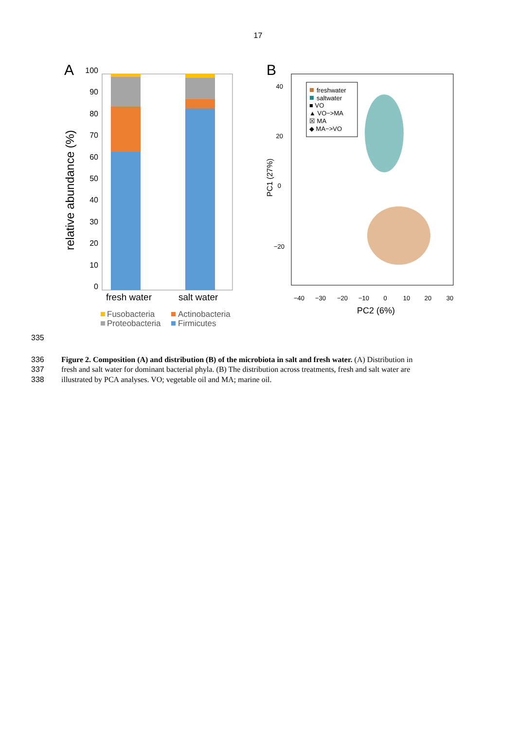17
A
100
90
80
70
60
50
40
30
20
10
0
relative abundance (%)
fresh water
salt water
Fusobacteria
Actinobacteria
Proteobacteria
Firmicutes
B
40
20
0
−20
PC1 (27%)
−40
−30
−20
−10
0
10
20
30
PC2 (6%)
freshwater
saltwater
■ VO
▲ VO−>MA
☒ MA
◆ MA−>VO
335
336 Figure 2. Composition (A) and distribution (B) of the microbiota in salt and fresh water. (A) Distribution in
337 fresh and salt water for dominant bacterial phyla. (B) The distribution across treatments, fresh and salt water are
338 illustrated by PCA analyses. VO; vegetable oil and MA; marine oil.